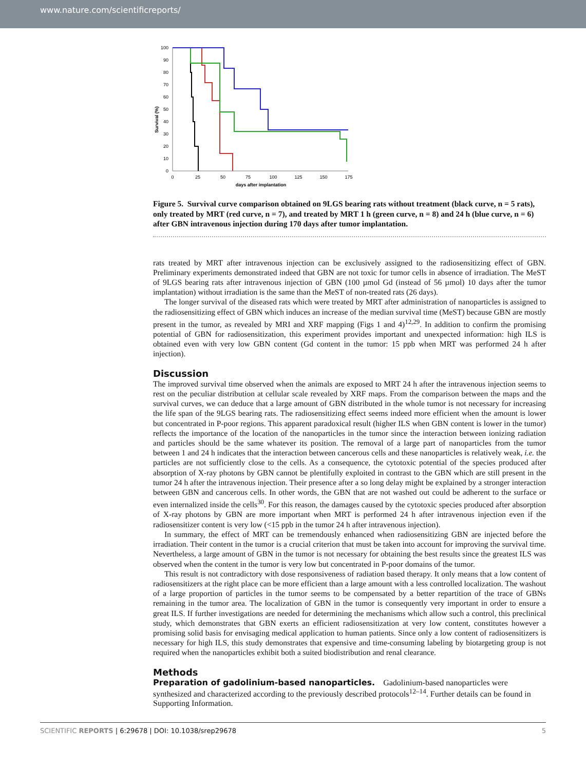www.nature.com/scientificreports/
100
90
80
70
60
50
40
30
20
10
0
0
25
50
75
100
125
150
175
days after implantation
Survival (%)
Figure 5. Survival curve comparison obtained on 9LGS bearing rats without treatment (black curve, n = 5 rats), only treated by MRT (red curve, n = 7), and treated by MRT 1 h (green curve, n = 8) and 24 h (blue curve, n = 6) after GBN intravenous injection during 170 days after tumor implantation.
rats treated by MRT after intravenous injection can be exclusively assigned to the radiosensitizing effect of GBN. Preliminary experiments demonstrated indeed that GBN are not toxic for tumor cells in absence of irradiation. The MeST of 9LGS bearing rats after intravenous injection of GBN (100 µmol Gd (instead of 56 µmol) 10 days after the tumor implantation) without irradiation is the same than the MeST of non-treated rats (26 days).
The longer survival of the diseased rats which were treated by MRT after administration of nanoparticles is assigned to the radiosensitizing effect of GBN which induces an increase of the median survival time (MeST) because GBN are mostly present in the tumor, as revealed by MRI and XRF mapping (Figs 1 and 4)<sup>12,29</sup>. In addition to confirm the promising potential of GBN for radiosensitization, this experiment provides important and unexpected information: high ILS is obtained even with very low GBN content (Gd content in the tumor: 15 ppb when MRT was performed 24 h after injection).
Discussion
The improved survival time observed when the animals are exposed to MRT 24 h after the intravenous injection seems to rest on the peculiar distribution at cellular scale revealed by XRF maps. From the comparison between the maps and the survival curves, we can deduce that a large amount of GBN distributed in the whole tumor is not necessary for increasing the life span of the 9LGS bearing rats. The radiosensitizing effect seems indeed more efficient when the amount is lower but concentrated in P-poor regions. This apparent paradoxical result (higher ILS when GBN content is lower in the tumor) reflects the importance of the location of the nanoparticles in the tumor since the interaction between ionizing radiation and particles should be the same whatever its position. The removal of a large part of nanoparticles from the tumor between 1 and 24 h indicates that the interaction between cancerous cells and these nanoparticles is relatively weak, i.e. the particles are not sufficiently close to the cells. As a consequence, the cytotoxic potential of the species produced after absorption of X-ray photons by GBN cannot be plentifully exploited in contrast to the GBN which are still present in the tumor 24 h after the intravenous injection. Their presence after a so long delay might be explained by a stronger interaction between GBN and cancerous cells. In other words, the GBN that are not washed out could be adherent to the surface or even internalized inside the cells<sup>30</sup>. For this reason, the damages caused by the cytotoxic species produced after absorption of X-ray photons by GBN are more important when MRT is performed 24 h after intravenous injection even if the radiosensitizer content is very low (<15 ppb in the tumor 24 h after intravenous injection).
In summary, the effect of MRT can be tremendously enhanced when radiosensitizing GBN are injected before the irradiation. Their content in the tumor is a crucial criterion that must be taken into account for improving the survival time. Nevertheless, a large amount of GBN in the tumor is not necessary for obtaining the best results since the greatest ILS was observed when the content in the tumor is very low but concentrated in P-poor domains of the tumor.
This result is not contradictory with dose responsiveness of radiation based therapy. It only means that a low content of radiosensitizers at the right place can be more efficient than a large amount with a less controlled localization. The washout of a large proportion of particles in the tumor seems to be compensated by a better repartition of the trace of GBNs remaining in the tumor area. The localization of GBN in the tumor is consequently very important in order to ensure a great ILS. If further investigations are needed for determining the mechanisms which allow such a control, this preclinical study, which demonstrates that GBN exerts an efficient radiosensitization at very low content, constitutes however a promising solid basis for envisaging medical application to human patients. Since only a low content of radiosensitizers is necessary for high ILS, this study demonstrates that expensive and time-consuming labeling by biotargeting group is not required when the nanoparticles exhibit both a suited biodistribution and renal clearance.
Methods
Preparation of gadolinium-based nanoparticles.
Gadolinium-based nanoparticles were synthesized and characterized according to the previously described protocols<sup>12–14</sup>. Further details can be found in Supporting Information.
SCIENTIFIC REPORTS | 6:29678 | DOI: 10.1038/srep29678 5